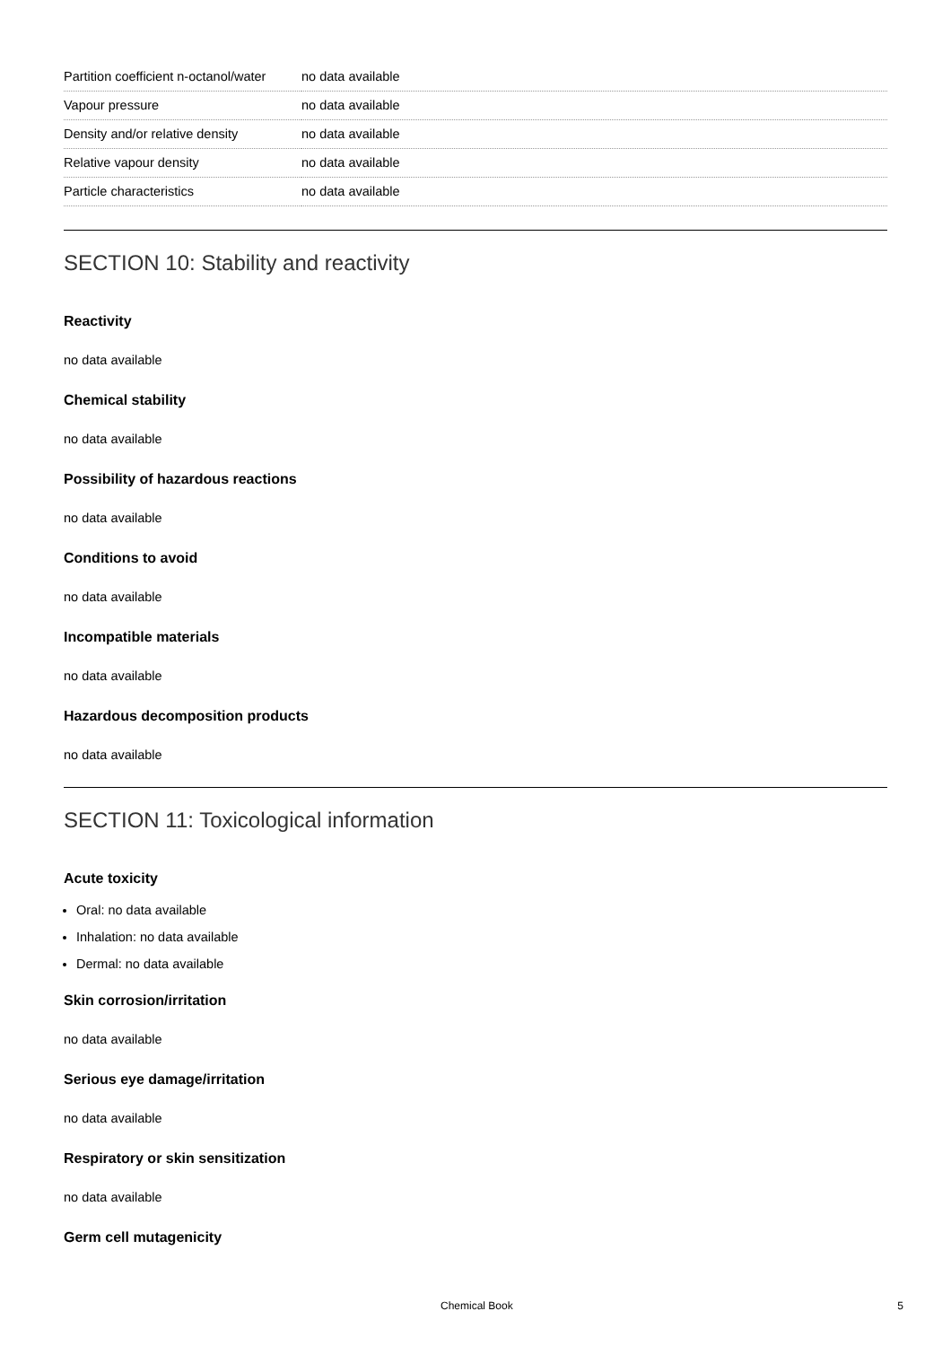| Partition coefficient n-octanol/water | no data available |
| Vapour pressure | no data available |
| Density and/or relative density | no data available |
| Relative vapour density | no data available |
| Particle characteristics | no data available |
SECTION 10: Stability and reactivity
Reactivity
no data available
Chemical stability
no data available
Possibility of hazardous reactions
no data available
Conditions to avoid
no data available
Incompatible materials
no data available
Hazardous decomposition products
no data available
SECTION 11: Toxicological information
Acute toxicity
Oral: no data available
Inhalation: no data available
Dermal: no data available
Skin corrosion/irritation
no data available
Serious eye damage/irritation
no data available
Respiratory or skin sensitization
no data available
Germ cell mutagenicity
Chemical Book 5